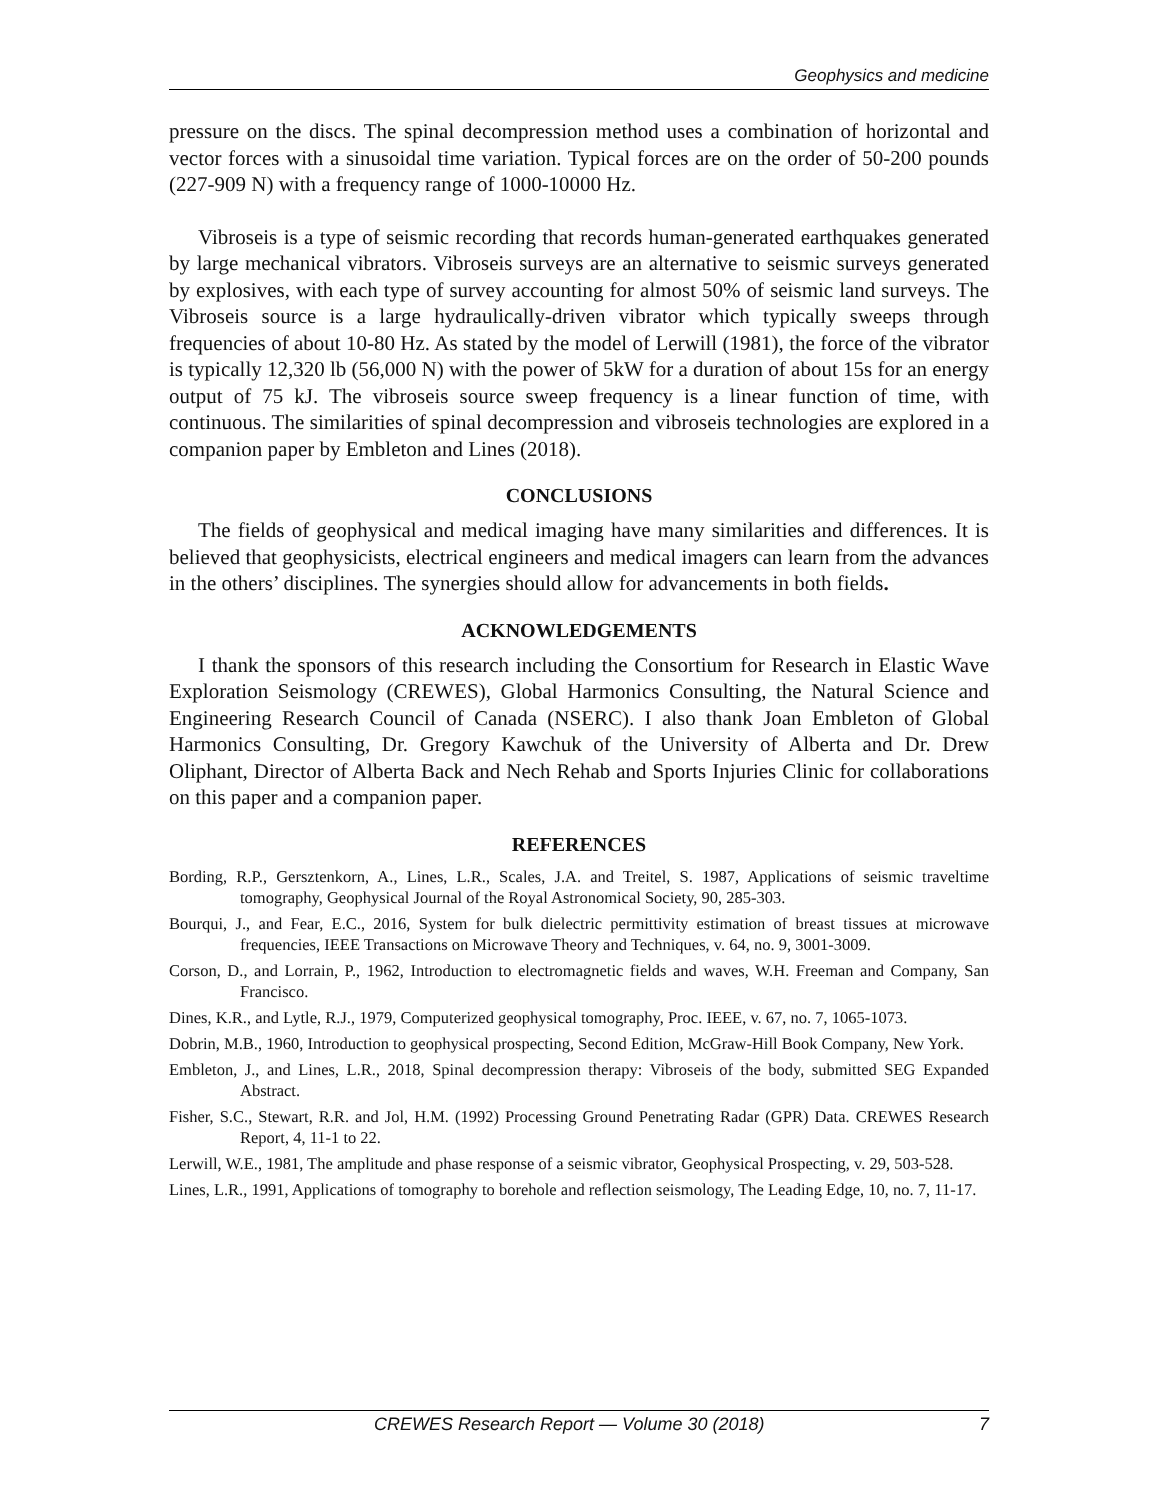Geophysics and medicine
pressure on the discs. The spinal decompression method uses a combination of horizontal and vector forces with a sinusoidal time variation. Typical forces are on the order of 50-200 pounds (227-909 N) with a frequency range of 1000-10000 Hz.
Vibroseis is a type of seismic recording that records human-generated earthquakes generated by large mechanical vibrators. Vibroseis surveys are an alternative to seismic surveys generated by explosives, with each type of survey accounting for almost 50% of seismic land surveys. The Vibroseis source is a large hydraulically-driven vibrator which typically sweeps through frequencies of about 10-80 Hz. As stated by the model of Lerwill (1981), the force of the vibrator is typically 12,320 lb (56,000 N) with the power of 5kW for a duration of about 15s for an energy output of 75 kJ. The vibroseis source sweep frequency is a linear function of time, with continuous. The similarities of spinal decompression and vibroseis technologies are explored in a companion paper by Embleton and Lines (2018).
CONCLUSIONS
The fields of geophysical and medical imaging have many similarities and differences. It is believed that geophysicists, electrical engineers and medical imagers can learn from the advances in the others’ disciplines. The synergies should allow for advancements in both fields.
ACKNOWLEDGEMENTS
I thank the sponsors of this research including the Consortium for Research in Elastic Wave Exploration Seismology (CREWES), Global Harmonics Consulting, the Natural Science and Engineering Research Council of Canada (NSERC). I also thank Joan Embleton of Global Harmonics Consulting, Dr. Gregory Kawchuk of the University of Alberta and Dr. Drew Oliphant, Director of Alberta Back and Nech Rehab and Sports Injuries Clinic for collaborations on this paper and a companion paper.
REFERENCES
Bording, R.P., Gersztenkorn, A., Lines, L.R., Scales, J.A. and Treitel, S. 1987, Applications of seismic traveltime tomography, Geophysical Journal of the Royal Astronomical Society, 90, 285-303.
Bourqui, J., and Fear, E.C., 2016, System for bulk dielectric permittivity estimation of breast tissues at microwave frequencies, IEEE Transactions on Microwave Theory and Techniques, v. 64, no. 9, 3001-3009.
Corson, D., and Lorrain, P., 1962, Introduction to electromagnetic fields and waves, W.H. Freeman and Company, San Francisco.
Dines, K.R., and Lytle, R.J., 1979, Computerized geophysical tomography, Proc. IEEE, v. 67, no. 7, 1065-1073.
Dobrin, M.B., 1960, Introduction to geophysical prospecting, Second Edition, McGraw-Hill Book Company, New York.
Embleton, J., and Lines, L.R., 2018, Spinal decompression therapy: Vibroseis of the body, submitted SEG Expanded Abstract.
Fisher, S.C., Stewart, R.R. and Jol, H.M. (1992) Processing Ground Penetrating Radar (GPR) Data. CREWES Research Report, 4, 11-1 to 22.
Lerwill, W.E., 1981, The amplitude and phase response of a seismic vibrator, Geophysical Prospecting, v. 29, 503-528.
Lines, L.R., 1991, Applications of tomography to borehole and reflection seismology, The Leading Edge, 10, no. 7, 11-17.
CREWES Research Report — Volume 30 (2018) 7